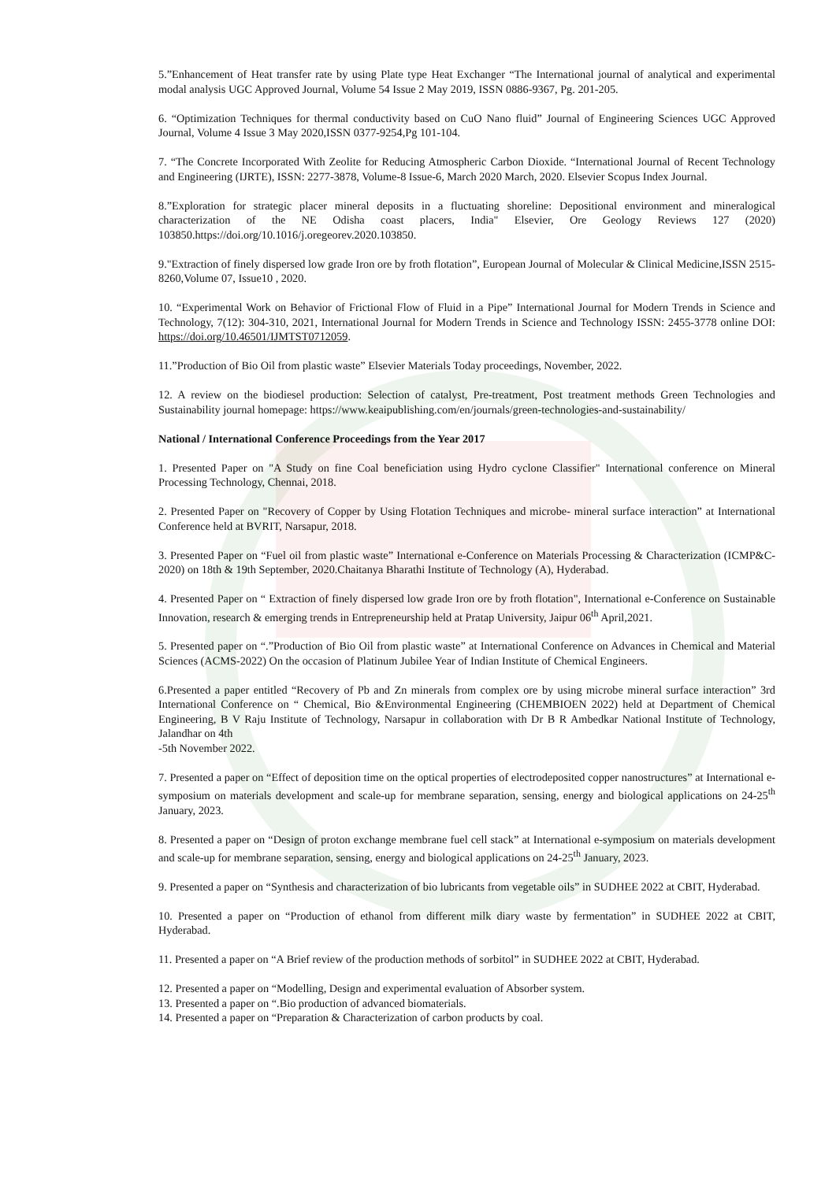5.”Enhancement of Heat transfer rate by using Plate type Heat Exchanger “The International journal of analytical and experimental modal analysis UGC Approved Journal, Volume 54 Issue 2 May 2019, ISSN 0886-9367, Pg. 201-205.
6. “Optimization Techniques for thermal conductivity based on CuO Nano fluid” Journal of Engineering Sciences UGC Approved Journal, Volume 4 Issue 3 May 2020,ISSN 0377-9254,Pg 101-104.
7. “The Concrete Incorporated With Zeolite for Reducing Atmospheric Carbon Dioxide. “International Journal of Recent Technology and Engineering (IJRTE), ISSN: 2277-3878, Volume-8 Issue-6, March 2020 March, 2020. Elsevier Scopus Index Journal.
8.”Exploration for strategic placer mineral deposits in a fluctuating shoreline: Depositional environment and mineralogical characterization of the NE Odisha coast placers, India" Elsevier, Ore Geology Reviews 127 (2020) 103850.https://doi.org/10.1016/j.oregeorev.2020.103850.
9."Extraction of finely dispersed low grade Iron ore by froth flotation”, European Journal of Molecular & Clinical Medicine,ISSN 2515-8260,Volume 07, Issue10 , 2020.
10. “Experimental Work on Behavior of Frictional Flow of Fluid in a Pipe” International Journal for Modern Trends in Science and Technology, 7(12): 304-310, 2021, International Journal for Modern Trends in Science and Technology ISSN: 2455-3778 online DOI: https://doi.org/10.46501/IJMTST0712059.
11.”Production of Bio Oil from plastic waste” Elsevier Materials Today proceedings, November, 2022.
12. A review on the biodiesel production: Selection of catalyst, Pre-treatment, Post treatment methods Green Technologies and Sustainability journal homepage: https://www.keaipublishing.com/en/journals/green-technologies-and-sustainability/
National / International Conference Proceedings from the Year 2017
1. Presented Paper on "A Study on fine Coal beneficiation using Hydro cyclone Classifier" International conference on Mineral Processing Technology, Chennai, 2018.
2. Presented Paper on "Recovery of Copper by Using Flotation Techniques and microbe- mineral surface interaction” at International Conference held at BVRIT, Narsapur, 2018.
3. Presented Paper on “Fuel oil from plastic waste” International e-Conference on Materials Processing & Characterization (ICMP&C-2020) on 18th & 19th September, 2020.Chaitanya Bharathi Institute of Technology (A), Hyderabad.
4. Presented Paper on “ Extraction of finely dispersed low grade Iron ore by froth flotation", International e-Conference on Sustainable Innovation, research & emerging trends in Entrepreneurship held at Pratap University, Jaipur 06<sup>th</sup> April,2021.
5. Presented paper on “.”Production of Bio Oil from plastic waste” at International Conference on Advances in Chemical and Material Sciences (ACMS-2022) On the occasion of Platinum Jubilee Year of Indian Institute of Chemical Engineers.
6.Presented a paper entitled “Recovery of Pb and Zn minerals from complex ore by using microbe mineral surface interaction” 3rd International Conference on “ Chemical, Bio &Environmental Engineering (CHEMBIOEN 2022) held at Department of Chemical Engineering, B V Raju Institute of Technology, Narsapur in collaboration with Dr B R Ambedkar National Institute of Technology, Jalandhar on 4th
-5th November 2022.
7. Presented a paper on “Effect of deposition time on the optical properties of electrodeposited copper nanostructures” at International e-symposium on materials development and scale-up for membrane separation, sensing, energy and biological applications on 24-25<sup>th</sup> January, 2023.
8. Presented a paper on “Design of proton exchange membrane fuel cell stack” at International e-symposium on materials development and scale-up for membrane separation, sensing, energy and biological applications on 24-25<sup>th</sup> January, 2023.
9. Presented a paper on “Synthesis and characterization of bio lubricants from vegetable oils” in SUDHEE 2022 at CBIT, Hyderabad.
10. Presented a paper on “Production of ethanol from different milk diary waste by fermentation” in SUDHEE 2022 at CBIT, Hyderabad.
11. Presented a paper on “A Brief review of the production methods of sorbitol” in SUDHEE 2022 at CBIT, Hyderabad.
12. Presented a paper on “Modelling, Design and experimental evaluation of Absorber system.
13. Presented a paper on “.Bio production of advanced biomaterials.
14. Presented a paper on “Preparation & Characterization of carbon products by coal.